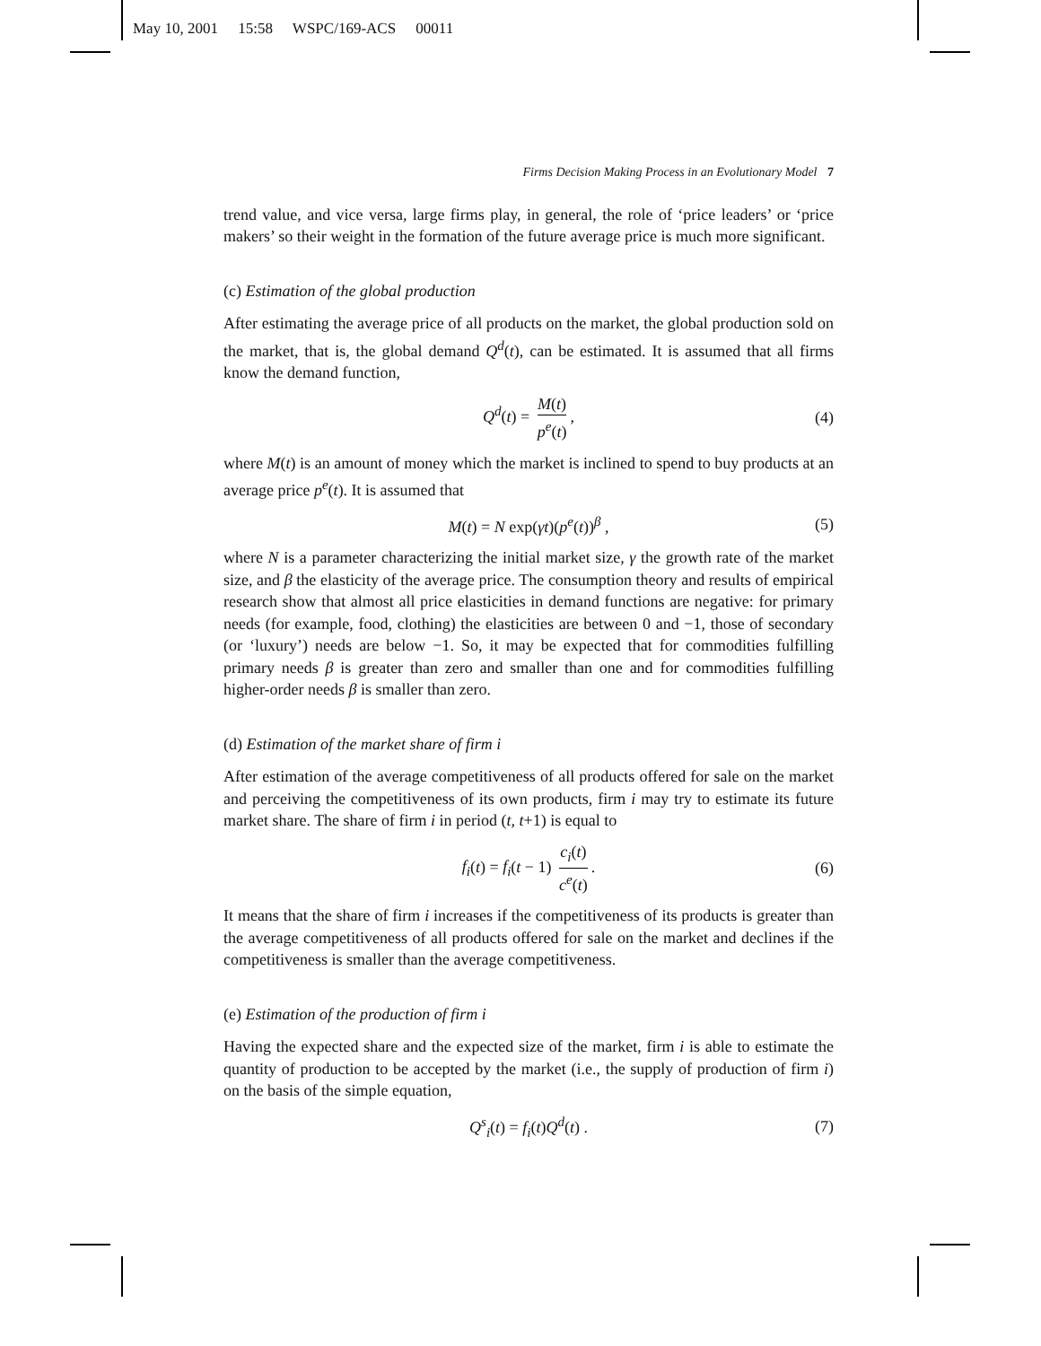May 10, 2001 15:58 WSPC/169-ACS 00011
Firms Decision Making Process in an Evolutionary Model 7
trend value, and vice versa, large firms play, in general, the role of ‘price leaders’ or ‘price makers’ so their weight in the formation of the future average price is much more significant.
(c) Estimation of the global production
After estimating the average price of all products on the market, the global production sold on the market, that is, the global demand Q<sup>d</sup>(t), can be estimated. It is assumed that all firms know the demand function,
Q<sup>d</sup>(t) = M(t) p<sup>e</sup>(t), (4)
where M(t) is an amount of money which the market is inclined to spend to buy products at an average price p<sup>e</sup>(t). It is assumed that
M(t) = N exp(γt)(p<sup>e</sup>(t))<sup>β</sup> , (5)
where N is a parameter characterizing the initial market size, γ the growth rate of the market size, and β the elasticity of the average price. The consumption theory and results of empirical research show that almost all price elasticities in demand functions are negative: for primary needs (for example, food, clothing) the elasticities are between 0 and −1, those of secondary (or ‘luxury’) needs are below −1. So, it may be expected that for commodities fulfilling primary needs β is greater than zero and smaller than one and for commodities fulfilling higher-order needs β is smaller than zero.
(d) Estimation of the market share of firm i
After estimation of the average competitiveness of all products offered for sale on the market and perceiving the competitiveness of its own products, firm i may try to estimate its future market share. The share of firm i in period (t, t+1) is equal to
f<sub>i</sub>(t) = f<sub>i</sub>(t − 1) c<sub>i</sub>(t) c<sup>e</sup>(t). (6)
It means that the share of firm i increases if the competitiveness of its products is greater than the average competitiveness of all products offered for sale on the market and declines if the competitiveness is smaller than the average competitiveness.
(e) Estimation of the production of firm i
Having the expected share and the expected size of the market, firm i is able to estimate the quantity of production to be accepted by the market (i.e., the supply of production of firm i) on the basis of the simple equation,
Q<sup>s</sup><sub>i</sub>(t) = f<sub>i</sub>(t)Q<sup>d</sup>(t) . (7)